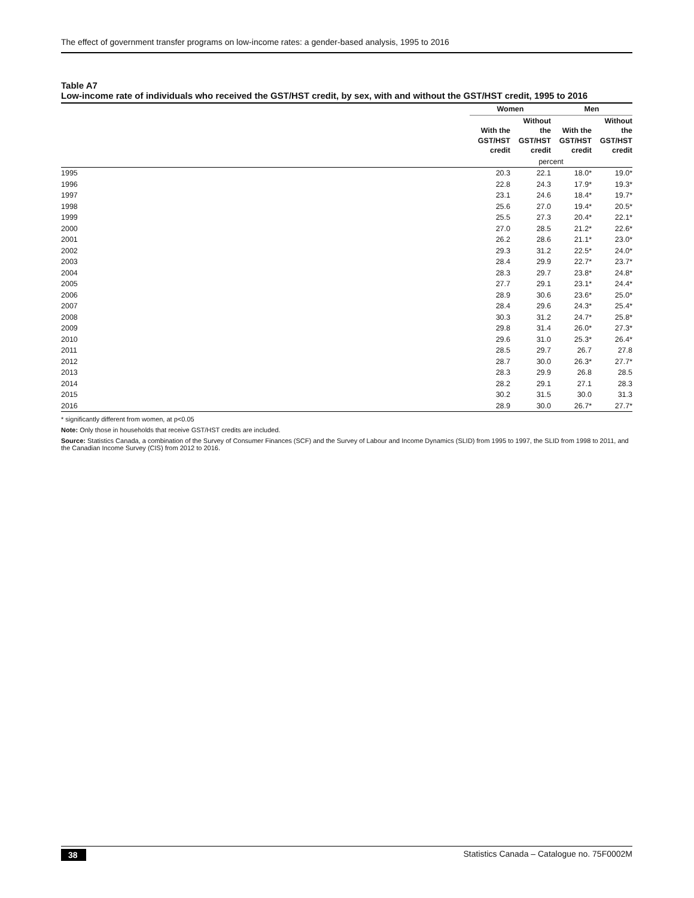The effect of government transfer programs on low-income rates: a gender-based analysis, 1995 to 2016
Table A7
Low-income rate of individuals who received the GST/HST credit, by sex, with and without the GST/HST credit, 1995 to 2016
| | Women | | Men | |
| --- | --- | --- | --- | --- |
| | With the GST/HST credit | Without the GST/HST credit | With the GST/HST credit | Without the GST/HST credit |
| | percent | | | |
| 1995 | 20.3 | 22.1 | 18.0* | 19.0* |
| 1996 | 22.8 | 24.3 | 17.9* | 19.3* |
| 1997 | 23.1 | 24.6 | 18.4* | 19.7* |
| 1998 | 25.6 | 27.0 | 19.4* | 20.5* |
| 1999 | 25.5 | 27.3 | 20.4* | 22.1* |
| 2000 | 27.0 | 28.5 | 21.2* | 22.6* |
| 2001 | 26.2 | 28.6 | 21.1* | 23.0* |
| 2002 | 29.3 | 31.2 | 22.5* | 24.0* |
| 2003 | 28.4 | 29.9 | 22.7* | 23.7* |
| 2004 | 28.3 | 29.7 | 23.8* | 24.8* |
| 2005 | 27.7 | 29.1 | 23.1* | 24.4* |
| 2006 | 28.9 | 30.6 | 23.6* | 25.0* |
| 2007 | 28.4 | 29.6 | 24.3* | 25.4* |
| 2008 | 30.3 | 31.2 | 24.7* | 25.8* |
| 2009 | 29.8 | 31.4 | 26.0* | 27.3* |
| 2010 | 29.6 | 31.0 | 25.3* | 26.4* |
| 2011 | 28.5 | 29.7 | 26.7 | 27.8 |
| 2012 | 28.7 | 30.0 | 26.3* | 27.7* |
| 2013 | 28.3 | 29.9 | 26.8 | 28.5 |
| 2014 | 28.2 | 29.1 | 27.1 | 28.3 |
| 2015 | 30.2 | 31.5 | 30.0 | 31.3 |
| 2016 | 28.9 | 30.0 | 26.7* | 27.7* |
* significantly different from women, at p<0.05
Note: Only those in households that receive GST/HST credits are included.
Source: Statistics Canada, a combination of the Survey of Consumer Finances (SCF) and the Survey of Labour and Income Dynamics (SLID) from 1995 to 1997, the SLID from 1998 to 2011, and the Canadian Income Survey (CIS) from 2012 to 2016.
38 Statistics Canada – Catalogue no. 75F0002M